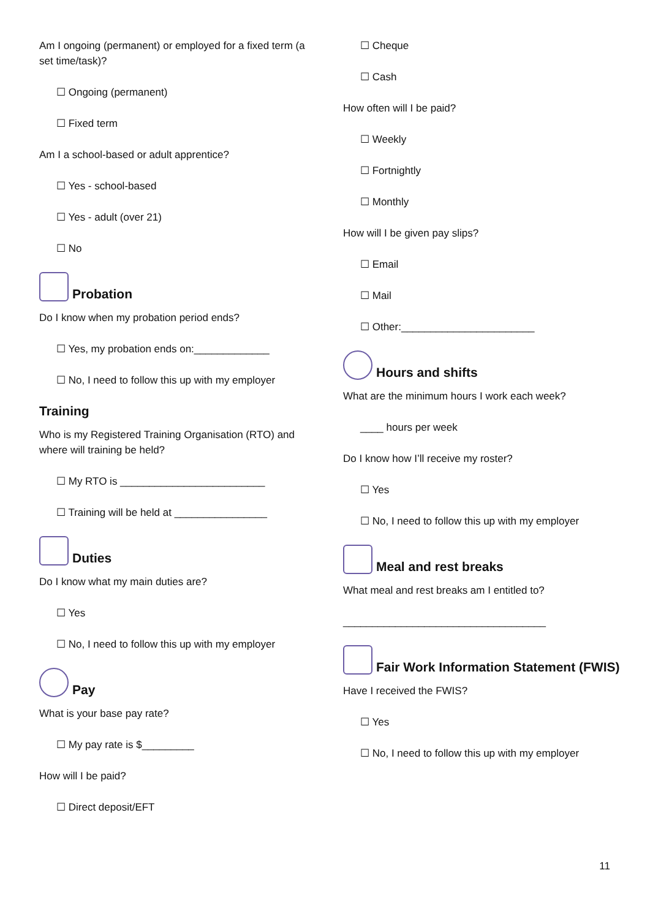Am I ongoing (permanent) or employed for a fixed term (a set time/task)?
☐ Ongoing (permanent)
☐ Fixed term
Am I a school-based or adult apprentice?
☐ Yes - school-based
☐ Yes - adult (over 21)
☐ No
Probation
Do I know when my probation period ends?
☐ Yes, my probation ends on:_____________
☐ No, I need to follow this up with my employer
Training
Who is my Registered Training Organisation (RTO) and where will training be held?
☐ My RTO is _________________________
☐ Training will be held at ________________
Duties
Do I know what my main duties are?
☐ Yes
☐ No, I need to follow this up with my employer
Pay
What is your base pay rate?
☐ My pay rate is $_________
How will I be paid?
☐ Direct deposit/EFT
☐ Cheque
☐ Cash
How often will I be paid?
☐ Weekly
☐ Fortnightly
☐ Monthly
How will I be given pay slips?
☐ Email
☐ Mail
☐ Other:_______________________
Hours and shifts
What are the minimum hours I work each week?
____ hours per week
Do I know how I’ll receive my roster?
☐ Yes
☐ No, I need to follow this up with my employer
Meal and rest breaks
What meal and rest breaks am I entitled to?
___________________________________
Fair Work Information Statement (FWIS)
Have I received the FWIS?
☐ Yes
☐ No, I need to follow this up with my employer
11